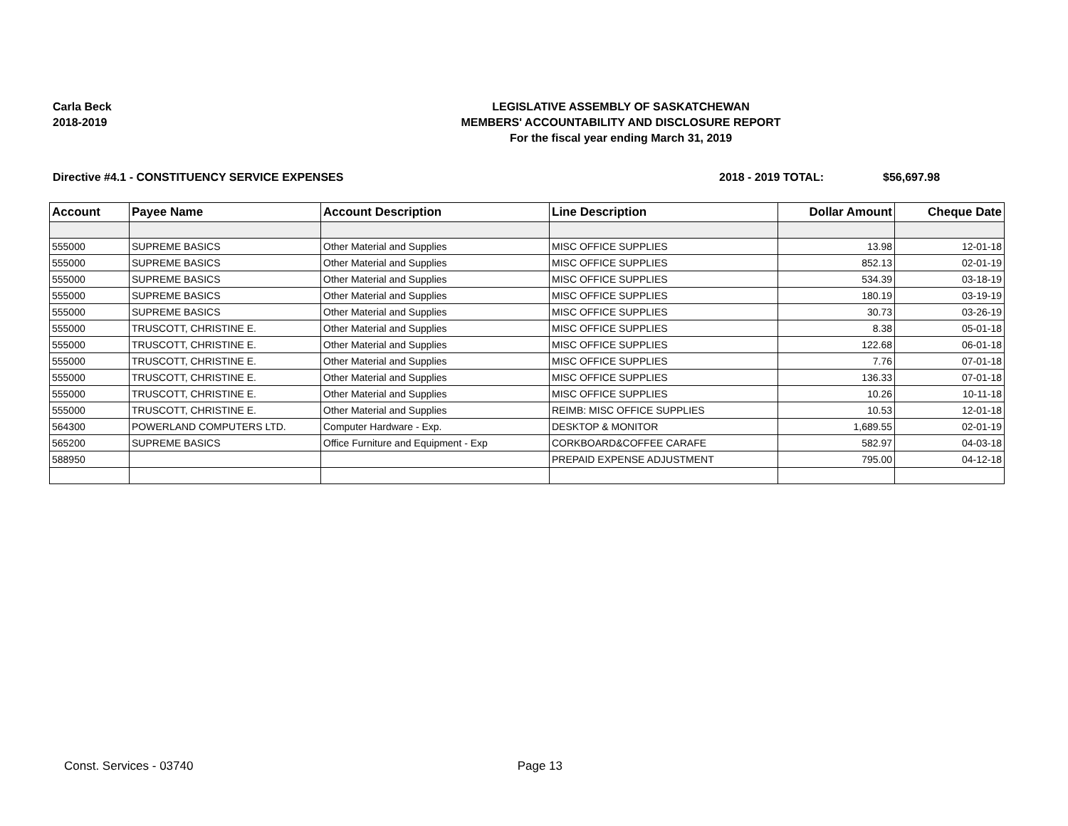Carla Beck
2018-2019
LEGISLATIVE ASSEMBLY OF SASKATCHEWAN
MEMBERS' ACCOUNTABILITY AND DISCLOSURE REPORT
For the fiscal year ending March 31, 2019
Directive #4.1 - CONSTITUENCY SERVICE EXPENSES
2018 - 2019 TOTAL: $56,697.98
| Account | Payee Name | Account Description | Line Description | Dollar Amount | Cheque Date |
| --- | --- | --- | --- | --- | --- |
| 555000 | SUPREME BASICS | Other Material and Supplies | MISC OFFICE SUPPLIES | 13.98 | 12-01-18 |
| 555000 | SUPREME BASICS | Other Material and Supplies | MISC OFFICE SUPPLIES | 852.13 | 02-01-19 |
| 555000 | SUPREME BASICS | Other Material and Supplies | MISC OFFICE SUPPLIES | 534.39 | 03-18-19 |
| 555000 | SUPREME BASICS | Other Material and Supplies | MISC OFFICE SUPPLIES | 180.19 | 03-19-19 |
| 555000 | SUPREME BASICS | Other Material and Supplies | MISC OFFICE SUPPLIES | 30.73 | 03-26-19 |
| 555000 | TRUSCOTT, CHRISTINE E. | Other Material and Supplies | MISC OFFICE SUPPLIES | 8.38 | 05-01-18 |
| 555000 | TRUSCOTT, CHRISTINE E. | Other Material and Supplies | MISC OFFICE SUPPLIES | 122.68 | 06-01-18 |
| 555000 | TRUSCOTT, CHRISTINE E. | Other Material and Supplies | MISC OFFICE SUPPLIES | 7.76 | 07-01-18 |
| 555000 | TRUSCOTT, CHRISTINE E. | Other Material and Supplies | MISC OFFICE SUPPLIES | 136.33 | 07-01-18 |
| 555000 | TRUSCOTT, CHRISTINE E. | Other Material and Supplies | MISC OFFICE SUPPLIES | 10.26 | 10-11-18 |
| 555000 | TRUSCOTT, CHRISTINE E. | Other Material and Supplies | REIMB: MISC OFFICE SUPPLIES | 10.53 | 12-01-18 |
| 564300 | POWERLAND COMPUTERS LTD. | Computer Hardware - Exp. | DESKTOP & MONITOR | 1,689.55 | 02-01-19 |
| 565200 | SUPREME BASICS | Office Furniture and Equipment - Exp | CORKBOARD&COFFEE CARAFE | 582.97 | 04-03-18 |
| 588950 | | | PREPAID EXPENSE ADJUSTMENT | 795.00 | 04-12-18 |
Const. Services - 03740 Page 13